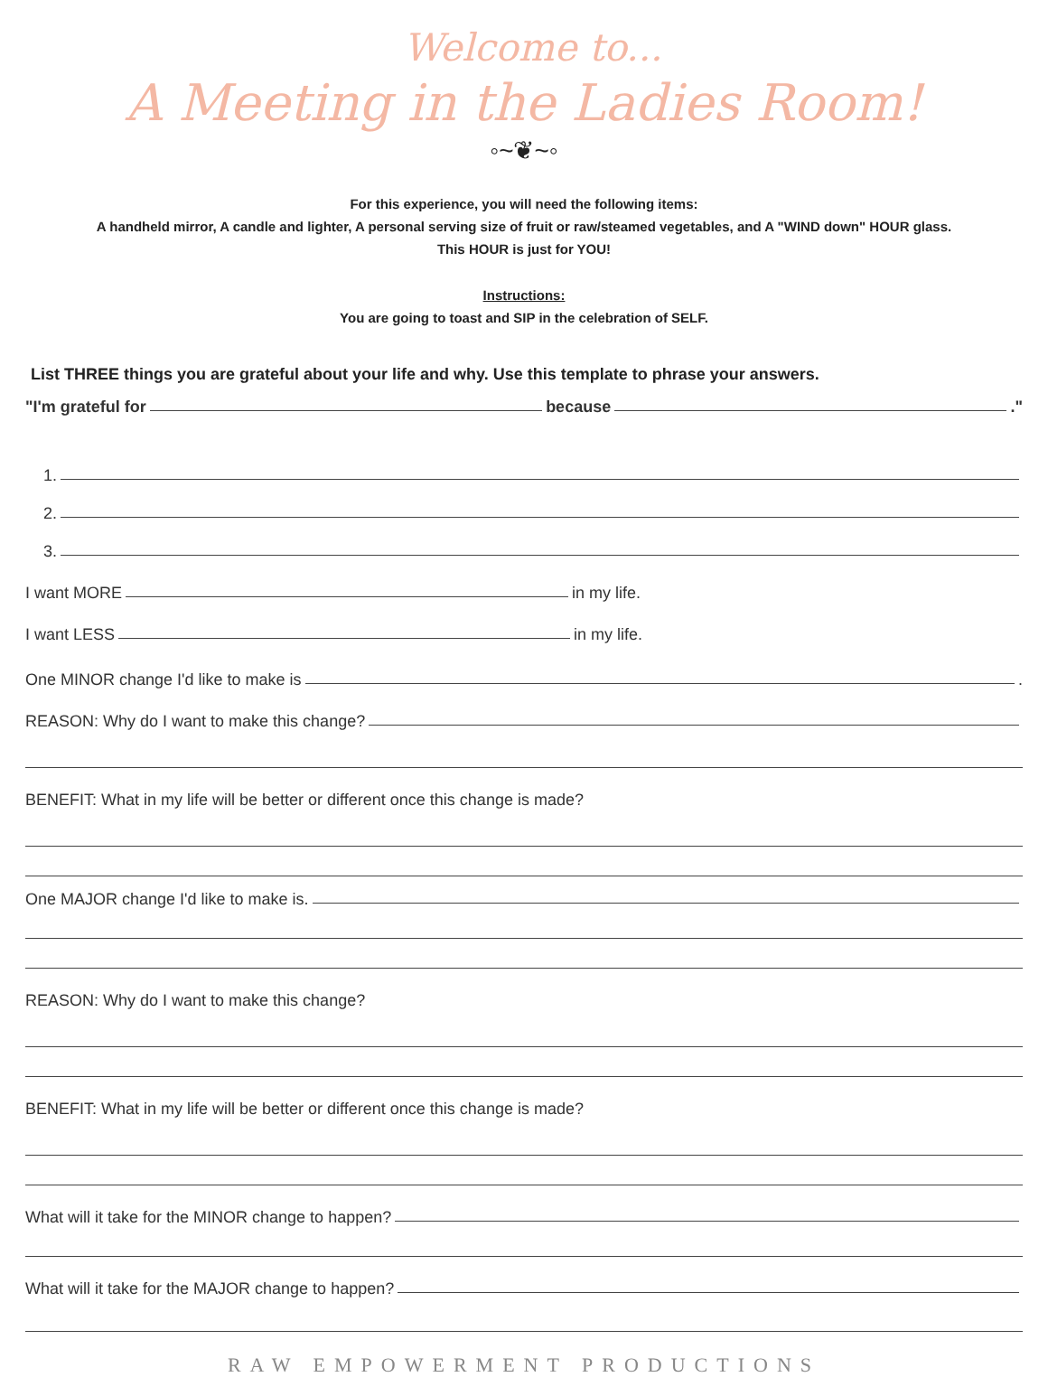Welcome to...
A Meeting in the Ladies Room!
◦~❦~◦
For this experience, you will need the following items:
A handheld mirror, A candle and lighter, A personal serving size of fruit or raw/steamed vegetables, and A "WIND down" HOUR glass.
This HOUR is just for YOU!
Instructions:
You are going to toast and SIP in the celebration of SELF.
List THREE things you are grateful about your life and why. Use this template to phrase your answers.
"I'm grateful for because ."
1.
2.
3.
I want MORE in my life.
I want LESS in my life.
One MINOR change I'd like to make is .
REASON: Why do I want to make this change?
BENEFIT: What in my life will be better or different once this change is made?
One MAJOR change I'd like to make is.
REASON: Why do I want to make this change?
BENEFIT: What in my life will be better or different once this change is made?
What will it take for the MINOR change to happen?
What will it take for the MAJOR change to happen?
RAW EMPOWERMENT PRODUCTIONS